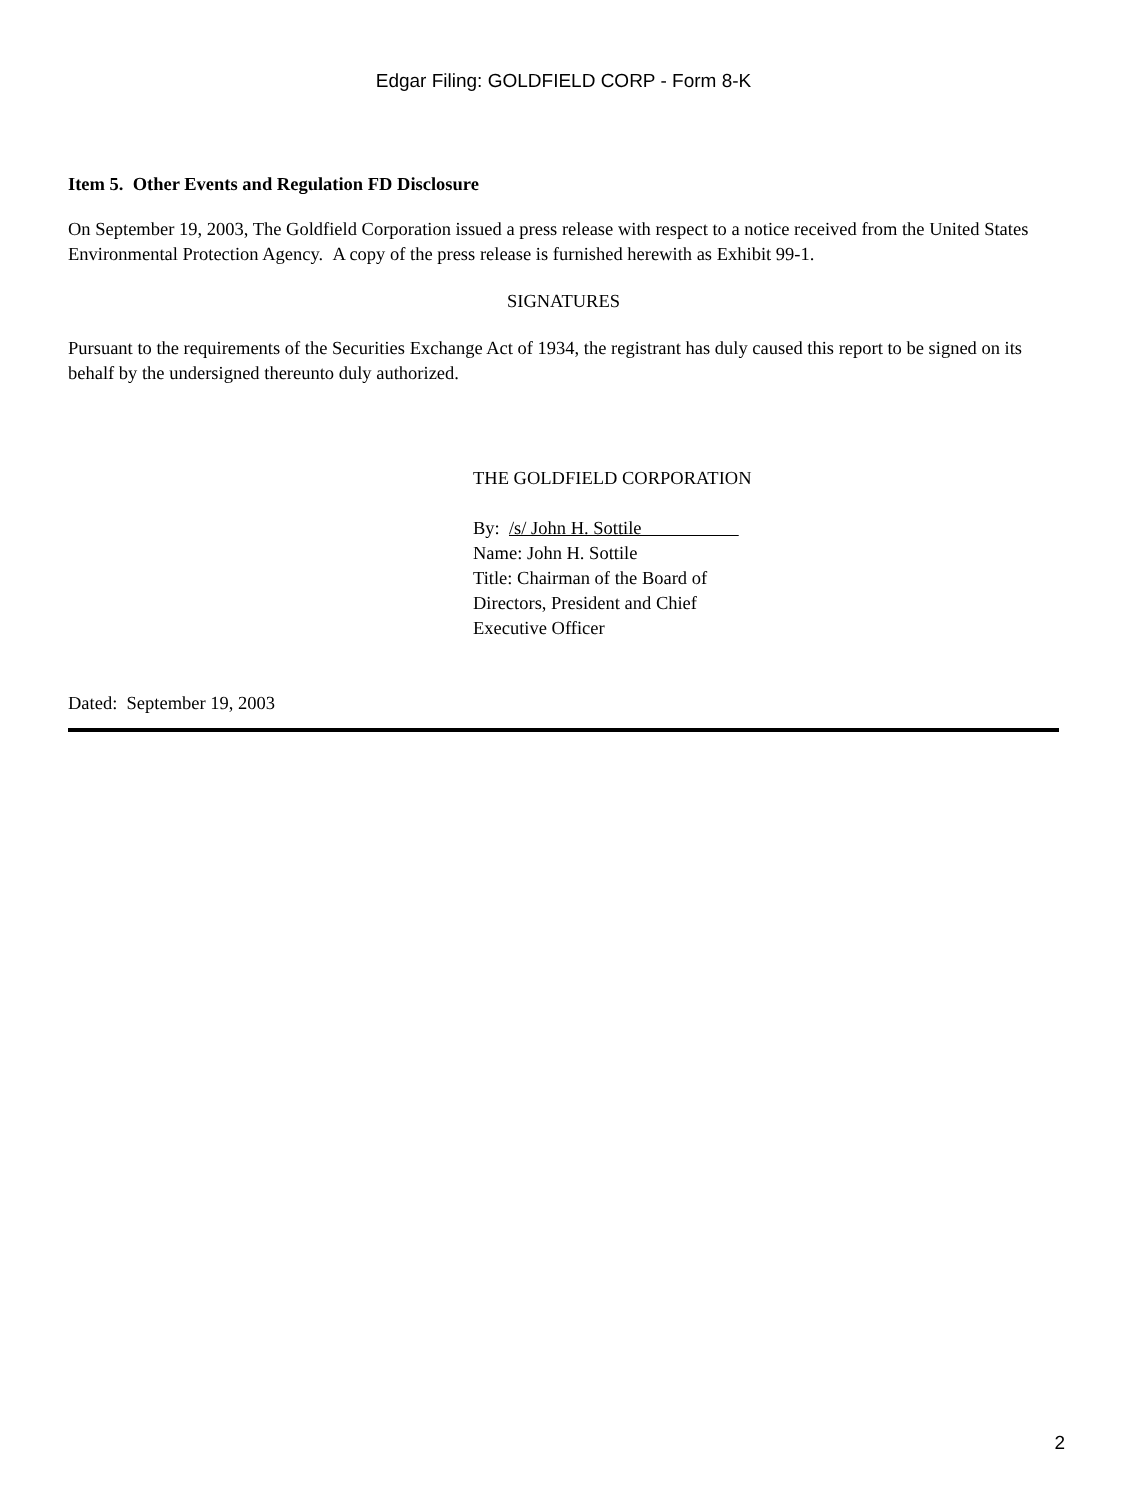Edgar Filing: GOLDFIELD CORP - Form 8-K
Item 5. Other Events and Regulation FD Disclosure
On September 19, 2003, The Goldfield Corporation issued a press release with respect to a notice received from the United States Environmental Protection Agency. A copy of the press release is furnished herewith as Exhibit 99-1.
SIGNATURES
Pursuant to the requirements of the Securities Exchange Act of 1934, the registrant has duly caused this report to be signed on its behalf by the undersigned thereunto duly authorized.
THE GOLDFIELD CORPORATION
By: /s/ John H. Sottile
Name: John H. Sottile
Title: Chairman of the Board of
Directors, President and Chief
Executive Officer
Dated: September 19, 2003
2